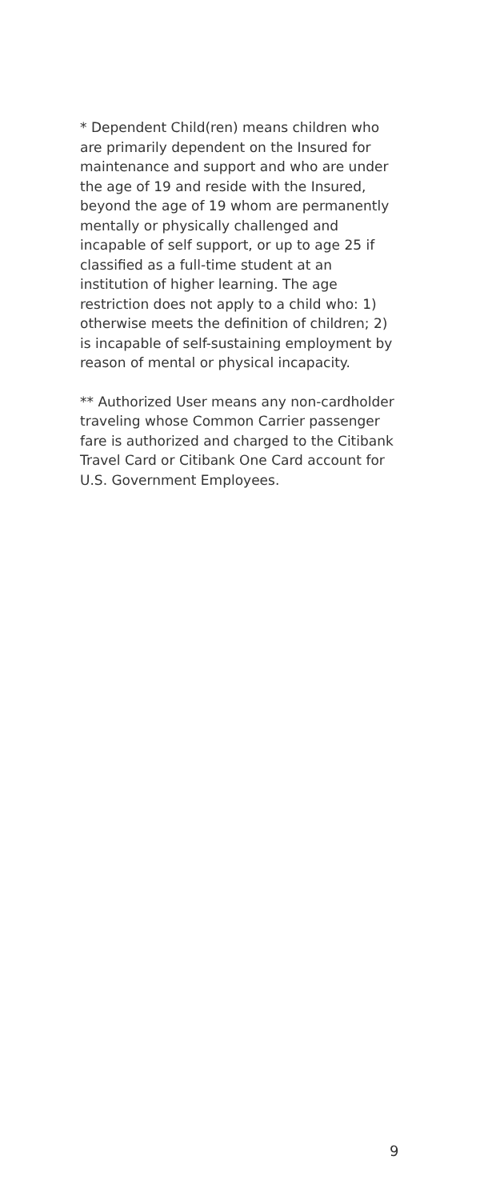* Dependent Child(ren) means children who are primarily dependent on the Insured for maintenance and support and who are under the age of 19 and reside with the Insured, beyond the age of 19 whom are permanently mentally or physically challenged and incapable of self support, or up to age 25 if classified as a full-time student at an institution of higher learning. The age restriction does not apply to a child who: 1) otherwise meets the definition of children; 2) is incapable of self-sustaining employment by reason of mental or physical incapacity.
** Authorized User means any non-cardholder traveling whose Common Carrier passenger fare is authorized and charged to the Citibank Travel Card or Citibank One Card account for U.S. Government Employees.
9